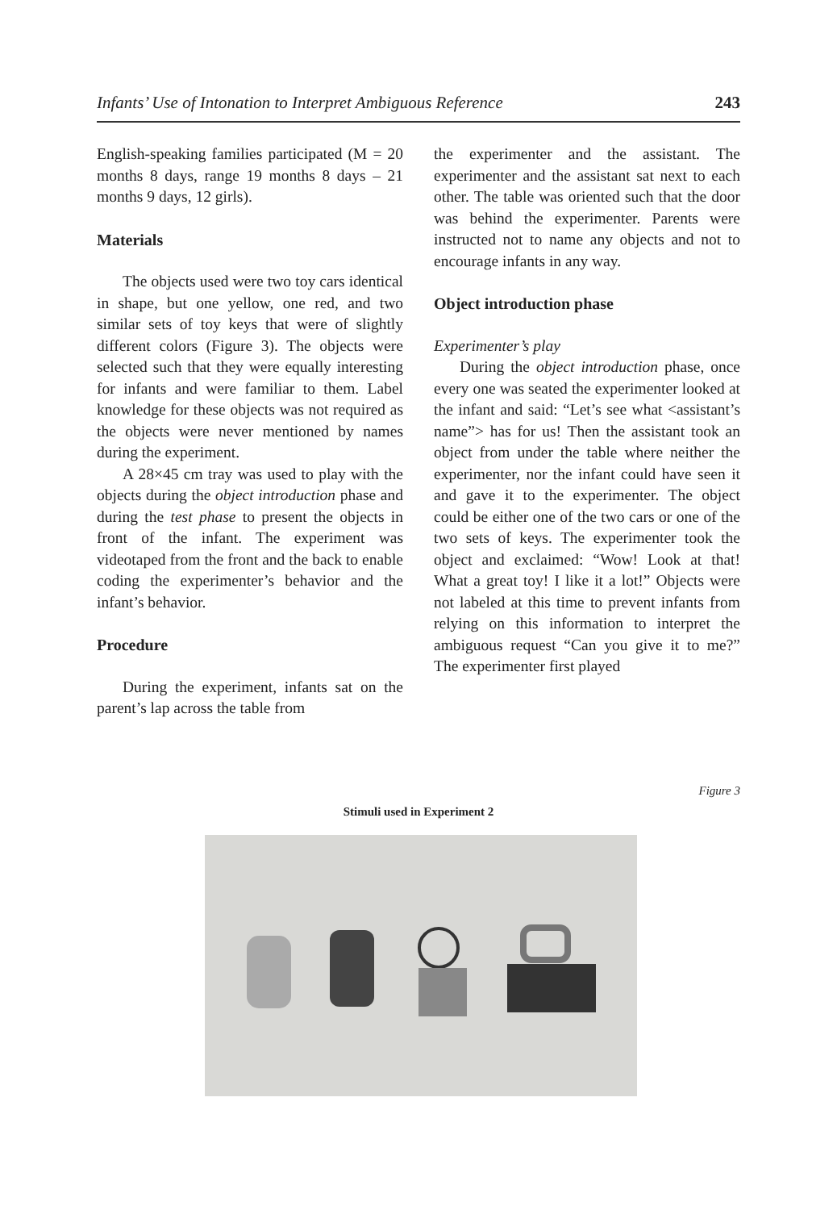Infants’ Use of Intonation to Interpret Ambiguous Reference 243
English-speaking families participated (M = 20 months 8 days, range 19 months 8 days – 21 months 9 days, 12 girls).
Materials
The objects used were two toy cars identical in shape, but one yellow, one red, and two similar sets of toy keys that were of slightly different colors (Figure 3). The objects were selected such that they were equally interesting for infants and were familiar to them. Label knowledge for these objects was not required as the objects were never mentioned by names during the experiment.
A 28×45 cm tray was used to play with the objects during the object introduction phase and during the test phase to present the objects in front of the infant. The experiment was videotaped from the front and the back to enable coding the experimenter’s behavior and the infant’s behavior.
Procedure
During the experiment, infants sat on the parent’s lap across the table from
the experimenter and the assistant. The experimenter and the assistant sat next to each other. The table was oriented such that the door was behind the experimenter. Parents were instructed not to name any objects and not to encourage infants in any way.
Object introduction phase
Experimenter’s play
During the object introduction phase, once every one was seated the experimenter looked at the infant and said: “Let’s see what <assistant’s name”> has for us! Then the assistant took an object from under the table where neither the experimenter, nor the infant could have seen it and gave it to the experimenter. The object could be either one of the two cars or one of the two sets of keys. The experimenter took the object and exclaimed: “Wow! Look at that! What a great toy! I like it a lot!” Objects were not labeled at this time to prevent infants from relying on this information to interpret the ambiguous request “Can you give it to me?” The experimenter first played
Figure 3
Stimuli used in Experiment 2